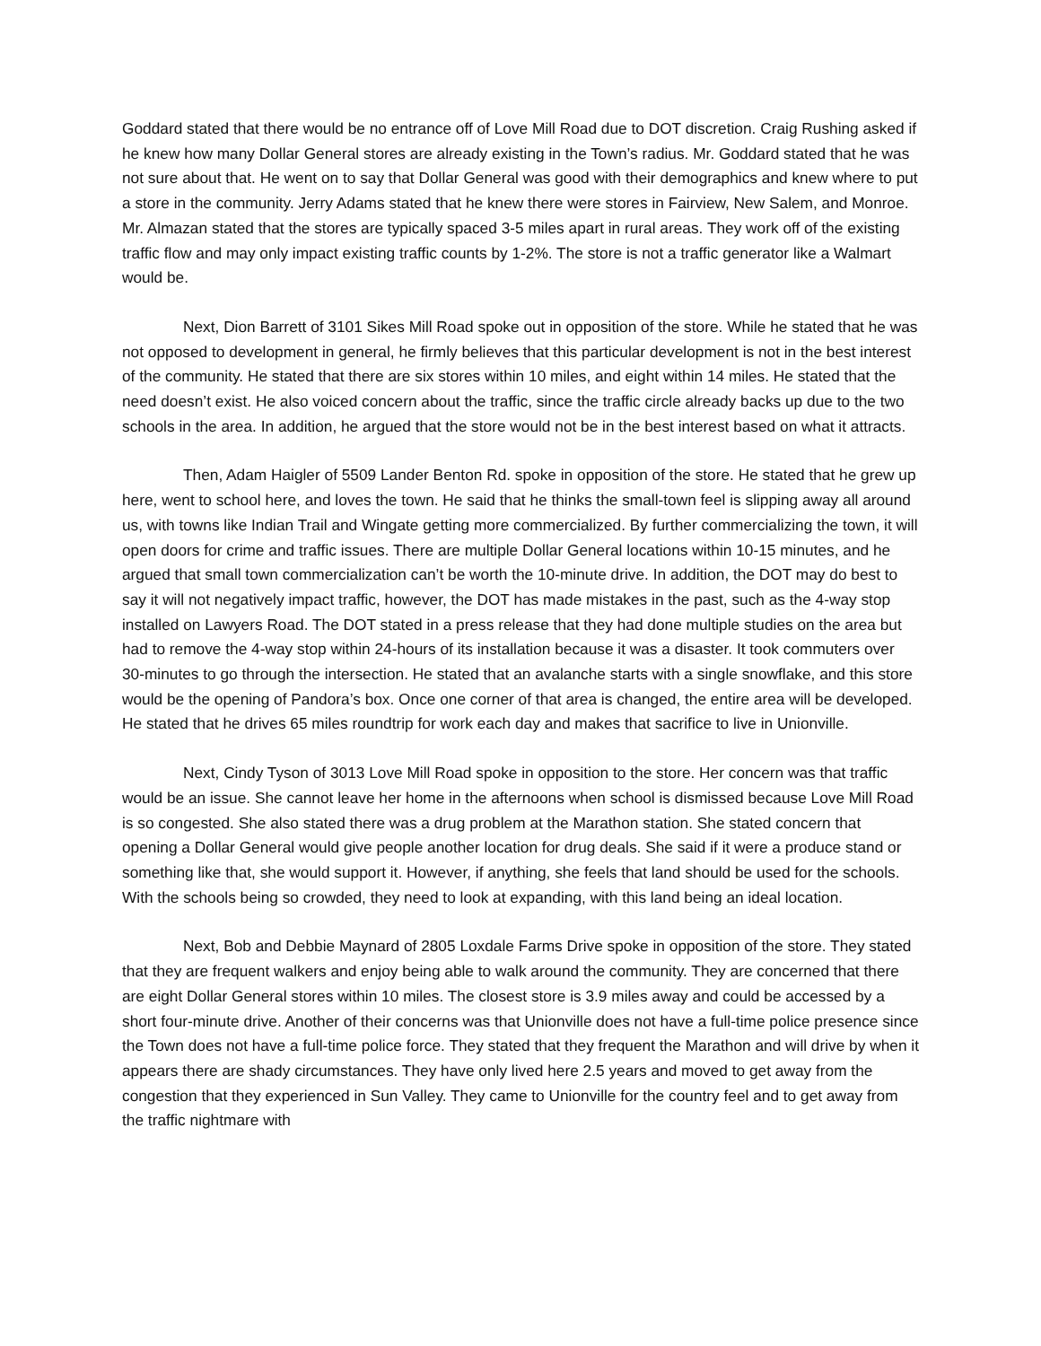Goddard stated that there would be no entrance off of Love Mill Road due to DOT discretion. Craig Rushing asked if he knew how many Dollar General stores are already existing in the Town’s radius. Mr. Goddard stated that he was not sure about that. He went on to say that Dollar General was good with their demographics and knew where to put a store in the community. Jerry Adams stated that he knew there were stores in Fairview, New Salem, and Monroe. Mr. Almazan stated that the stores are typically spaced 3-5 miles apart in rural areas. They work off of the existing traffic flow and may only impact existing traffic counts by 1-2%. The store is not a traffic generator like a Walmart would be.
Next, Dion Barrett of 3101 Sikes Mill Road spoke out in opposition of the store. While he stated that he was not opposed to development in general, he firmly believes that this particular development is not in the best interest of the community. He stated that there are six stores within 10 miles, and eight within 14 miles. He stated that the need doesn’t exist. He also voiced concern about the traffic, since the traffic circle already backs up due to the two schools in the area. In addition, he argued that the store would not be in the best interest based on what it attracts.
Then, Adam Haigler of 5509 Lander Benton Rd. spoke in opposition of the store. He stated that he grew up here, went to school here, and loves the town. He said that he thinks the small-town feel is slipping away all around us, with towns like Indian Trail and Wingate getting more commercialized. By further commercializing the town, it will open doors for crime and traffic issues. There are multiple Dollar General locations within 10-15 minutes, and he argued that small town commercialization can’t be worth the 10-minute drive. In addition, the DOT may do best to say it will not negatively impact traffic, however, the DOT has made mistakes in the past, such as the 4-way stop installed on Lawyers Road. The DOT stated in a press release that they had done multiple studies on the area but had to remove the 4-way stop within 24-hours of its installation because it was a disaster. It took commuters over 30-minutes to go through the intersection. He stated that an avalanche starts with a single snowflake, and this store would be the opening of Pandora’s box. Once one corner of that area is changed, the entire area will be developed. He stated that he drives 65 miles roundtrip for work each day and makes that sacrifice to live in Unionville.
Next, Cindy Tyson of 3013 Love Mill Road spoke in opposition to the store. Her concern was that traffic would be an issue. She cannot leave her home in the afternoons when school is dismissed because Love Mill Road is so congested. She also stated there was a drug problem at the Marathon station. She stated concern that opening a Dollar General would give people another location for drug deals. She said if it were a produce stand or something like that, she would support it. However, if anything, she feels that land should be used for the schools. With the schools being so crowded, they need to look at expanding, with this land being an ideal location.
Next, Bob and Debbie Maynard of 2805 Loxdale Farms Drive spoke in opposition of the store. They stated that they are frequent walkers and enjoy being able to walk around the community. They are concerned that there are eight Dollar General stores within 10 miles. The closest store is 3.9 miles away and could be accessed by a short four-minute drive. Another of their concerns was that Unionville does not have a full-time police presence since the Town does not have a full-time police force. They stated that they frequent the Marathon and will drive by when it appears there are shady circumstances. They have only lived here 2.5 years and moved to get away from the congestion that they experienced in Sun Valley. They came to Unionville for the country feel and to get away from the traffic nightmare with